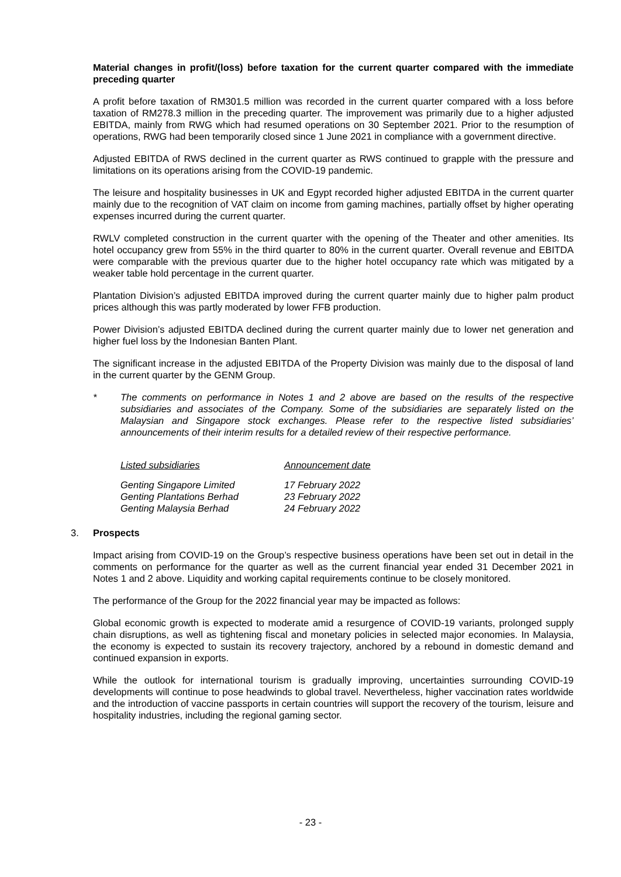Material changes in profit/(loss) before taxation for the current quarter compared with the immediate preceding quarter
A profit before taxation of RM301.5 million was recorded in the current quarter compared with a loss before taxation of RM278.3 million in the preceding quarter. The improvement was primarily due to a higher adjusted EBITDA, mainly from RWG which had resumed operations on 30 September 2021. Prior to the resumption of operations, RWG had been temporarily closed since 1 June 2021 in compliance with a government directive.
Adjusted EBITDA of RWS declined in the current quarter as RWS continued to grapple with the pressure and limitations on its operations arising from the COVID-19 pandemic.
The leisure and hospitality businesses in UK and Egypt recorded higher adjusted EBITDA in the current quarter mainly due to the recognition of VAT claim on income from gaming machines, partially offset by higher operating expenses incurred during the current quarter.
RWLV completed construction in the current quarter with the opening of the Theater and other amenities. Its hotel occupancy grew from 55% in the third quarter to 80% in the current quarter. Overall revenue and EBITDA were comparable with the previous quarter due to the higher hotel occupancy rate which was mitigated by a weaker table hold percentage in the current quarter.
Plantation Division’s adjusted EBITDA improved during the current quarter mainly due to higher palm product prices although this was partly moderated by lower FFB production.
Power Division’s adjusted EBITDA declined during the current quarter mainly due to lower net generation and higher fuel loss by the Indonesian Banten Plant.
The significant increase in the adjusted EBITDA of the Property Division was mainly due to the disposal of land in the current quarter by the GENM Group.
* The comments on performance in Notes 1 and 2 above are based on the results of the respective subsidiaries and associates of the Company. Some of the subsidiaries are separately listed on the Malaysian and Singapore stock exchanges. Please refer to the respective listed subsidiaries’ announcements of their interim results for a detailed review of their respective performance.
| Listed subsidiaries | Announcement date |
| Genting Singapore Limited | 17 February 2022 |
| Genting Plantations Berhad | 23 February 2022 |
| Genting Malaysia Berhad | 24 February 2022 |
3. Prospects
Impact arising from COVID-19 on the Group’s respective business operations have been set out in detail in the comments on performance for the quarter as well as the current financial year ended 31 December 2021 in Notes 1 and 2 above. Liquidity and working capital requirements continue to be closely monitored.
The performance of the Group for the 2022 financial year may be impacted as follows:
Global economic growth is expected to moderate amid a resurgence of COVID-19 variants, prolonged supply chain disruptions, as well as tightening fiscal and monetary policies in selected major economies. In Malaysia, the economy is expected to sustain its recovery trajectory, anchored by a rebound in domestic demand and continued expansion in exports.
While the outlook for international tourism is gradually improving, uncertainties surrounding COVID-19 developments will continue to pose headwinds to global travel. Nevertheless, higher vaccination rates worldwide and the introduction of vaccine passports in certain countries will support the recovery of the tourism, leisure and hospitality industries, including the regional gaming sector.
- 23 -